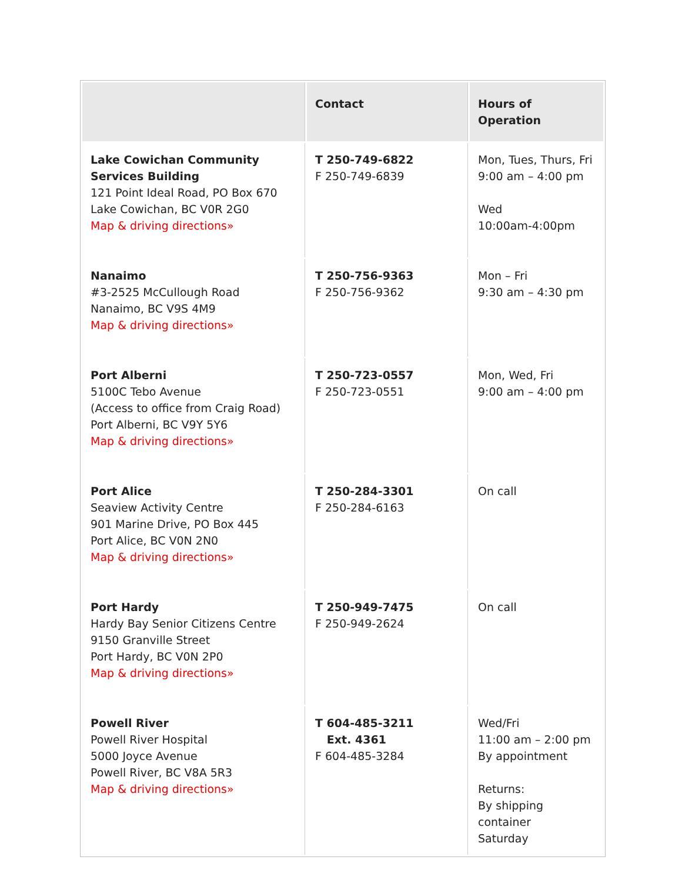| | Contact | Hours of Operation |
| --- | --- | --- |
| Lake Cowichan Community Services Building 121 Point Ideal Road, PO Box 670 Lake Cowichan, BC V0R 2G0 Map & driving directions» | T 250-749-6822 F 250-749-6839 | Mon, Tues, Thurs, Fri 9:00 am – 4:00 pm Wed 10:00am-4:00pm |
| Nanaimo #3-2525 McCullough Road Nanaimo, BC V9S 4M9 Map & driving directions» | T 250-756-9363 F 250-756-9362 | Mon – Fri 9:30 am – 4:30 pm |
| Port Alberni 5100C Tebo Avenue (Access to office from Craig Road) Port Alberni, BC V9Y 5Y6 Map & driving directions» | T 250-723-0557 F 250-723-0551 | Mon, Wed, Fri 9:00 am – 4:00 pm |
| Port Alice Seaview Activity Centre 901 Marine Drive, PO Box 445 Port Alice, BC V0N 2N0 Map & driving directions» | T 250-284-3301 F 250-284-6163 | On call |
| Port Hardy Hardy Bay Senior Citizens Centre 9150 Granville Street Port Hardy, BC V0N 2P0 Map & driving directions» | T 250-949-7475 F 250-949-2624 | On call |
| Powell River Powell River Hospital 5000 Joyce Avenue Powell River, BC V8A 5R3 Map & driving directions» | T 604-485-3211 Ext. 4361 F 604-485-3284 | Wed/Fri 11:00 am – 2:00 pm By appointment Returns: By shipping container Saturday |